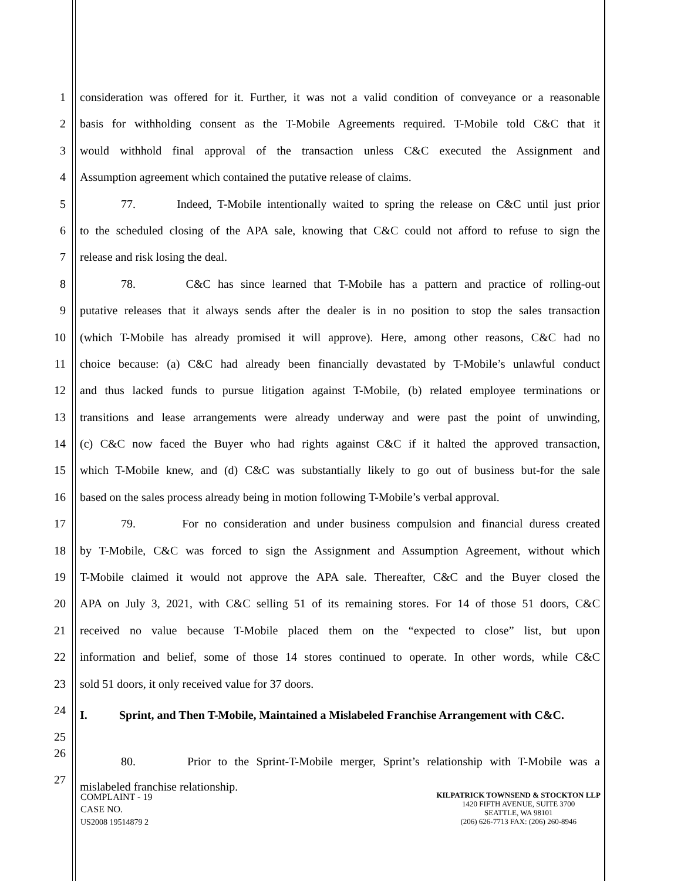1 consideration was offered for it. Further, it was not a valid condition of conveyance or a reasonable
2 basis for withholding consent as the T-Mobile Agreements required. T-Mobile told C&C that it
3 would withhold final approval of the transaction unless C&C executed the Assignment and
4 Assumption agreement which contained the putative release of claims.
5 77. Indeed, T-Mobile intentionally waited to spring the release on C&C until just prior
6 to the scheduled closing of the APA sale, knowing that C&C could not afford to refuse to sign the
7 release and risk losing the deal.
8 78. C&C has since learned that T-Mobile has a pattern and practice of rolling-out
9 putative releases that it always sends after the dealer is in no position to stop the sales transaction
10 (which T-Mobile has already promised it will approve). Here, among other reasons, C&C had no
11 choice because: (a) C&C had already been financially devastated by T-Mobile’s unlawful conduct
12 and thus lacked funds to pursue litigation against T-Mobile, (b) related employee terminations or
13 transitions and lease arrangements were already underway and were past the point of unwinding,
14 (c) C&C now faced the Buyer who had rights against C&C if it halted the approved transaction,
15 which T-Mobile knew, and (d) C&C was substantially likely to go out of business but-for the sale
16 based on the sales process already being in motion following T-Mobile’s verbal approval.
17 79. For no consideration and under business compulsion and financial duress created
18 by T-Mobile, C&C was forced to sign the Assignment and Assumption Agreement, without which
19 T-Mobile claimed it would not approve the APA sale. Thereafter, C&C and the Buyer closed the
20 APA on July 3, 2021, with C&C selling 51 of its remaining stores. For 14 of those 51 doors, C&C
21 received no value because T-Mobile placed them on the “expected to close” list, but upon
22 information and belief, some of those 14 stores continued to operate. In other words, while C&C
23 sold 51 doors, it only received value for 37 doors.
24
I. Sprint, and Then T-Mobile, Maintained a Mislabeled Franchise Arrangement with C&C.
25
26
80. Prior to the Sprint-T-Mobile merger, Sprint’s relationship with T-Mobile was a
27
mislabeled franchise relationship.
COMPLAINT - 19
CASE NO.
US2008 19514879 2
KILPATRICK TOWNSEND & STOCKTON LLP
1420 FIFTH AVENUE, SUITE 3700
SEATTLE, WA 98101
(206) 626-7713 FAX: (206) 260-8946